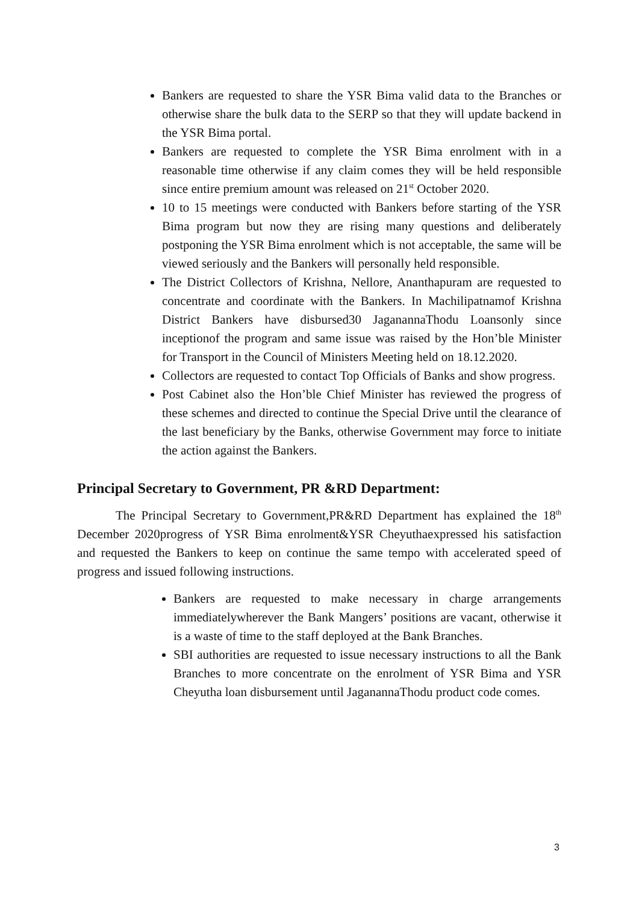Bankers are requested to share the YSR Bima valid data to the Branches or otherwise share the bulk data to the SERP so that they will update backend in the YSR Bima portal.
Bankers are requested to complete the YSR Bima enrolment with in a reasonable time otherwise if any claim comes they will be held responsible since entire premium amount was released on 21<sup>st</sup> October 2020.
10 to 15 meetings were conducted with Bankers before starting of the YSR Bima program but now they are rising many questions and deliberately postponing the YSR Bima enrolment which is not acceptable, the same will be viewed seriously and the Bankers will personally held responsible.
The District Collectors of Krishna, Nellore, Ananthapuram are requested to concentrate and coordinate with the Bankers. In Machilipatnamof Krishna District Bankers have disbursed30 JaganannaThodu Loansonly since inceptionof the program and same issue was raised by the Hon’ble Minister for Transport in the Council of Ministers Meeting held on 18.12.2020.
Collectors are requested to contact Top Officials of Banks and show progress.
Post Cabinet also the Hon’ble Chief Minister has reviewed the progress of these schemes and directed to continue the Special Drive until the clearance of the last beneficiary by the Banks, otherwise Government may force to initiate the action against the Bankers.
Principal Secretary to Government, PR &RD Department:
The Principal Secretary to Government,PR&RD Department has explained the 18<sup>th</sup> December 2020progress of YSR Bima enrolment&YSR Cheyuthaexpressed his satisfaction and requested the Bankers to keep on continue the same tempo with accelerated speed of progress and issued following instructions.
Bankers are requested to make necessary in charge arrangements immediatelywherever the Bank Mangers’ positions are vacant, otherwise it is a waste of time to the staff deployed at the Bank Branches.
SBI authorities are requested to issue necessary instructions to all the Bank Branches to more concentrate on the enrolment of YSR Bima and YSR Cheyutha loan disbursement until JaganannaThodu product code comes.
3